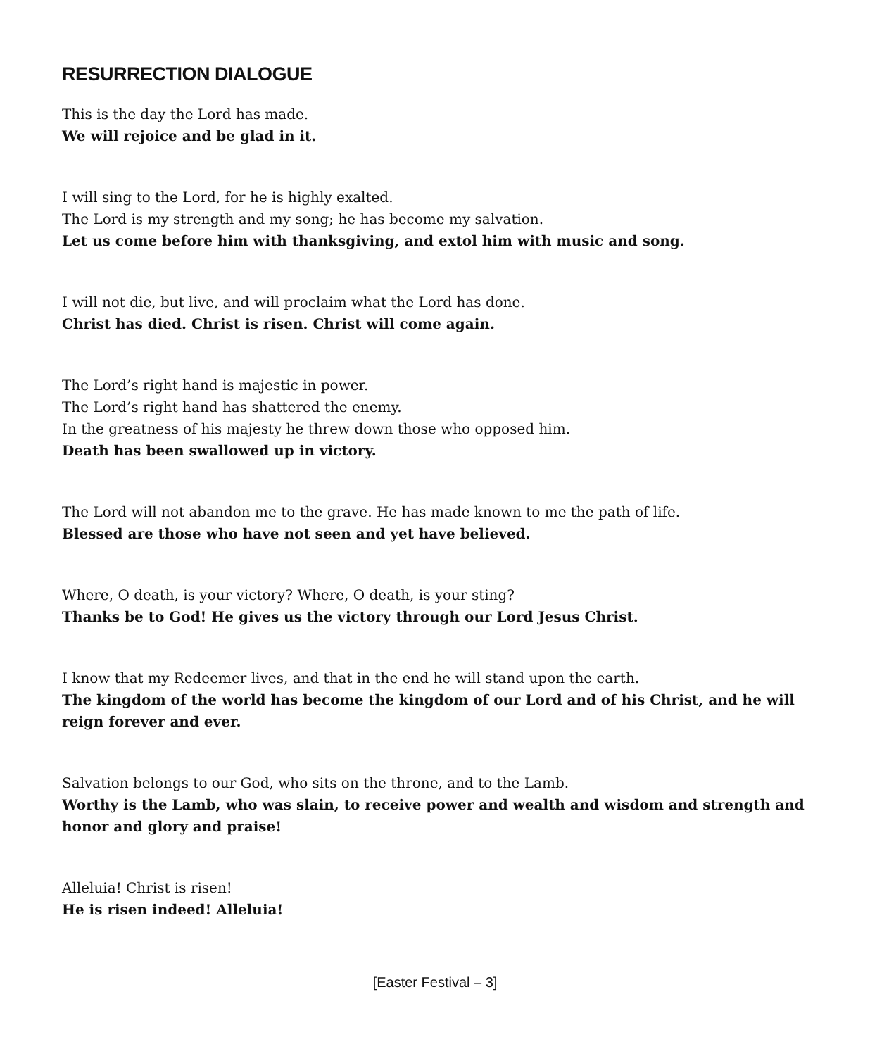RESURRECTION DIALOGUE
This is the day the Lord has made.
We will rejoice and be glad in it.
I will sing to the Lord, for he is highly exalted.
The Lord is my strength and my song; he has become my salvation.
Let us come before him with thanksgiving, and extol him with music and song.
I will not die, but live, and will proclaim what the Lord has done.
Christ has died. Christ is risen. Christ will come again.
The Lord’s right hand is majestic in power.
The Lord’s right hand has shattered the enemy.
In the greatness of his majesty he threw down those who opposed him.
Death has been swallowed up in victory.
The Lord will not abandon me to the grave. He has made known to me the path of life.
Blessed are those who have not seen and yet have believed.
Where, O death, is your victory? Where, O death, is your sting?
Thanks be to God! He gives us the victory through our Lord Jesus Christ.
I know that my Redeemer lives, and that in the end he will stand upon the earth.
The kingdom of the world has become the kingdom of our Lord and of his Christ, and he will reign forever and ever.
Salvation belongs to our God, who sits on the throne, and to the Lamb.
Worthy is the Lamb, who was slain, to receive power and wealth and wisdom and strength and honor and glory and praise!
Alleluia! Christ is risen!
He is risen indeed! Alleluia!
[Easter Festival – 3]